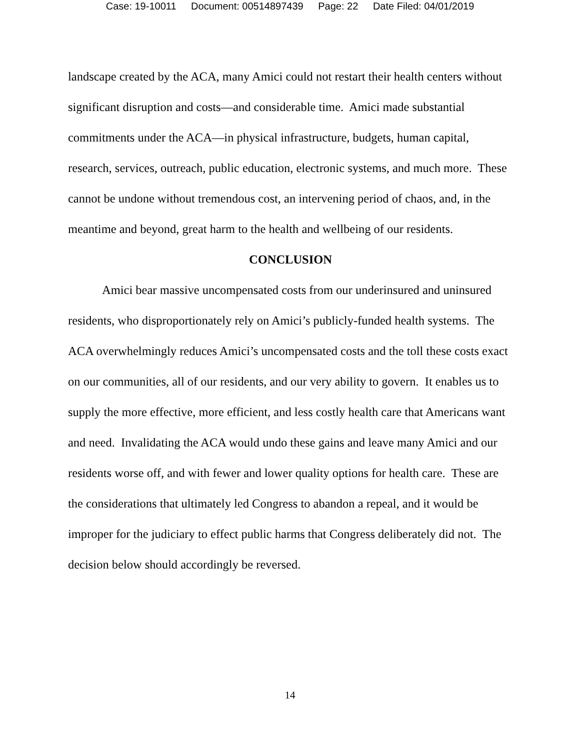Case: 19-10011 Document: 00514897439 Page: 22 Date Filed: 04/01/2019
landscape created by the ACA, many Amici could not restart their health centers without significant disruption and costs—and considerable time. Amici made substantial commitments under the ACA—in physical infrastructure, budgets, human capital, research, services, outreach, public education, electronic systems, and much more. These cannot be undone without tremendous cost, an intervening period of chaos, and, in the meantime and beyond, great harm to the health and wellbeing of our residents.
CONCLUSION
Amici bear massive uncompensated costs from our underinsured and uninsured residents, who disproportionately rely on Amici’s publicly-funded health systems. The ACA overwhelmingly reduces Amici’s uncompensated costs and the toll these costs exact on our communities, all of our residents, and our very ability to govern. It enables us to supply the more effective, more efficient, and less costly health care that Americans want and need. Invalidating the ACA would undo these gains and leave many Amici and our residents worse off, and with fewer and lower quality options for health care. These are the considerations that ultimately led Congress to abandon a repeal, and it would be improper for the judiciary to effect public harms that Congress deliberately did not. The decision below should accordingly be reversed.
14